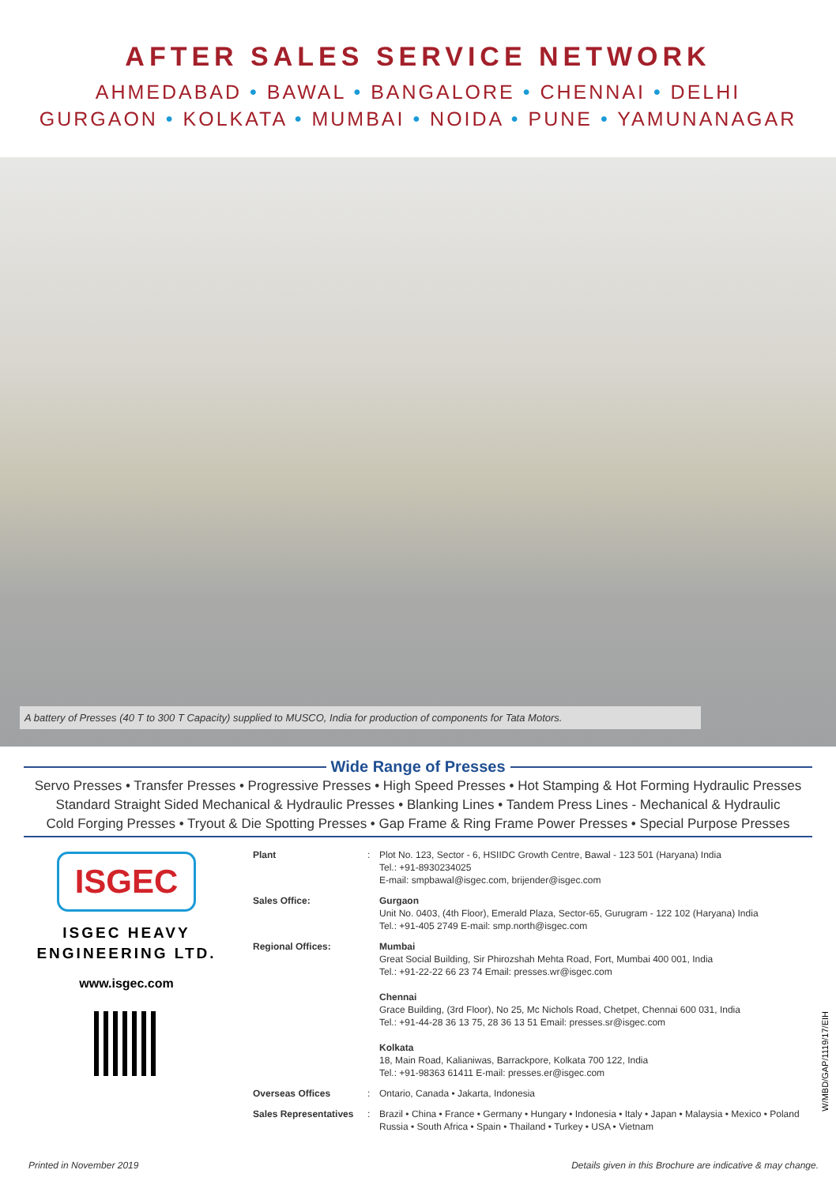AFTER SALES SERVICE NETWORK
AHMEDABAD • BAWAL • BANGALORE • CHENNAI • DELHI
GURGAON • KOLKATA • MUMBAI • NOIDA • PUNE • YAMUNANAGAR
A battery of Presses (40 T to 300 T Capacity) supplied to MUSCO, India for production of components for Tata Motors.
Wide Range of Presses
Servo Presses • Transfer Presses • Progressive Presses • High Speed Presses • Hot Stamping & Hot Forming Hydraulic Presses
Standard Straight Sided Mechanical & Hydraulic Presses • Blanking Lines • Tandem Press Lines - Mechanical & Hydraulic
Cold Forging Presses • Tryout & Die Spotting Presses • Gap Frame & Ring Frame Power Presses • Special Purpose Presses
ISGEC
ISGEC HEAVY
ENGINEERING LTD.
www.isgec.com
Plant : Plot No. 123, Sector - 6, HSIIDC Growth Centre, Bawal - 123 501 (Haryana) India
Tel.: +91-8930234025
E-mail: smpbawal@isgec.com, brijender@isgec.com
Sales Office: Gurgaon
Unit No. 0403, (4th Floor), Emerald Plaza, Sector-65, Gurugram - 122 102 (Haryana) India
Tel.: +91-405 2749 E-mail: smp.north@isgec.com
Regional Offices: Mumbai
Great Social Building, Sir Phirozshah Mehta Road, Fort, Mumbai 400 001, India
Tel.: +91-22-22 66 23 74 Email: presses.wr@isgec.com
Chennai
Grace Building, (3rd Floor), No 25, Mc Nichols Road, Chetpet, Chennai 600 031, India
Tel.: +91-44-28 36 13 75, 28 36 13 51 Email: presses.sr@isgec.com
Kolkata
18, Main Road, Kalianiwas, Barrackpore, Kolkata 700 122, India
Tel.: +91-98363 61411 E-mail: presses.er@isgec.com
Overseas Offices : Ontario, Canada • Jakarta, Indonesia
Sales Representatives
: Brazil • China • France • Germany • Hungary • Indonesia • Italy • Japan • Malaysia • Mexico • Poland
Russia • South Africa • Spain • Thailand • Turkey • USA • Vietnam
W/MBD/GAP/1119/17/EIH
Printed in November 2019
Details given in this Brochure are indicative & may change.